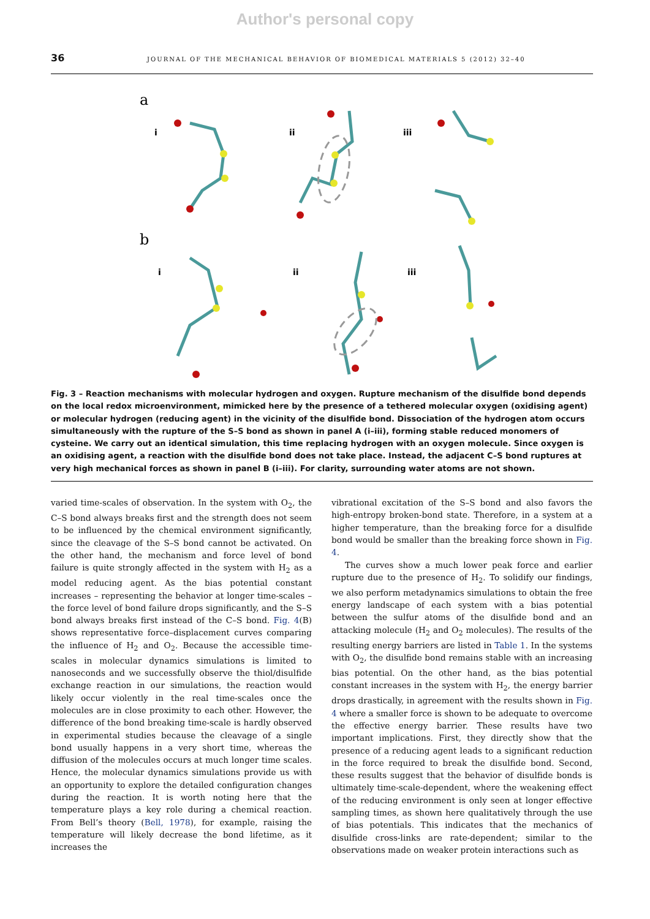Author's personal copy
36 JOURNAL OF THE MECHANICAL BEHAVIOR OF BIOMEDICAL MATERIALS 5 (2012) 32–40
a
b
i
ii
iii
i
ii
iii
Fig. 3 – Reaction mechanisms with molecular hydrogen and oxygen. Rupture mechanism of the disulfide bond depends on the local redox microenvironment, mimicked here by the presence of a tethered molecular oxygen (oxidising agent) or molecular hydrogen (reducing agent) in the vicinity of the disulfide bond. Dissociation of the hydrogen atom occurs simultaneously with the rupture of the S–S bond as shown in panel A (i–iii), forming stable reduced monomers of cysteine. We carry out an identical simulation, this time replacing hydrogen with an oxygen molecule. Since oxygen is an oxidising agent, a reaction with the disulfide bond does not take place. Instead, the adjacent C–S bond ruptures at very high mechanical forces as shown in panel B (i–iii). For clarity, surrounding water atoms are not shown.
varied time-scales of observation. In the system with O<sub>2</sub>, the C–S bond always breaks first and the strength does not seem to be influenced by the chemical environment significantly, since the cleavage of the S–S bond cannot be activated. On the other hand, the mechanism and force level of bond failure is quite strongly affected in the system with H<sub>2</sub> as a model reducing agent. As the bias potential constant increases – representing the behavior at longer time-scales – the force level of bond failure drops significantly, and the S–S bond always breaks first instead of the C–S bond. Fig. 4(B) shows representative force–displacement curves comparing the influence of H<sub>2</sub> and O<sub>2</sub>. Because the accessible time-scales in molecular dynamics simulations is limited to nanoseconds and we successfully observe the thiol/disulfide exchange reaction in our simulations, the reaction would likely occur violently in the real time-scales once the molecules are in close proximity to each other. However, the difference of the bond breaking time-scale is hardly observed in experimental studies because the cleavage of a single bond usually happens in a very short time, whereas the diffusion of the molecules occurs at much longer time scales. Hence, the molecular dynamics simulations provide us with an opportunity to explore the detailed configuration changes during the reaction. It is worth noting here that the temperature plays a key role during a chemical reaction. From Bell’s theory (Bell, 1978), for example, raising the temperature will likely decrease the bond lifetime, as it increases the
vibrational excitation of the S–S bond and also favors the high-entropy broken-bond state. Therefore, in a system at a higher temperature, than the breaking force for a disulfide bond would be smaller than the breaking force shown in Fig. 4.
The curves show a much lower peak force and earlier rupture due to the presence of H<sub>2</sub>. To solidify our findings, we also perform metadynamics simulations to obtain the free energy landscape of each system with a bias potential between the sulfur atoms of the disulfide bond and an attacking molecule (H<sub>2</sub> and O<sub>2</sub> molecules). The results of the resulting energy barriers are listed in Table 1. In the systems with O<sub>2</sub>, the disulfide bond remains stable with an increasing bias potential. On the other hand, as the bias potential constant increases in the system with H<sub>2</sub>, the energy barrier drops drastically, in agreement with the results shown in Fig. 4 where a smaller force is shown to be adequate to overcome the effective energy barrier. These results have two important implications. First, they directly show that the presence of a reducing agent leads to a significant reduction in the force required to break the disulfide bond. Second, these results suggest that the behavior of disulfide bonds is ultimately time-scale-dependent, where the weakening effect of the reducing environment is only seen at longer effective sampling times, as shown here qualitatively through the use of bias potentials. This indicates that the mechanics of disulfide cross-links are rate-dependent; similar to the observations made on weaker protein interactions such as